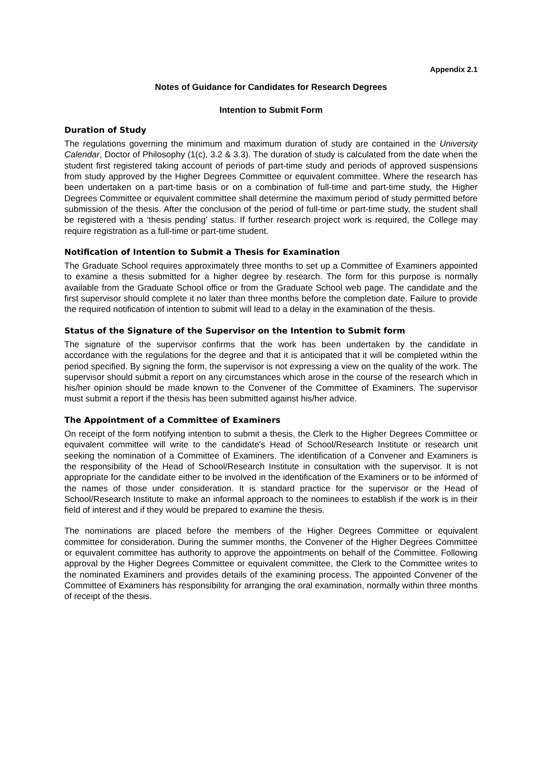Appendix 2.1
Notes of Guidance for Candidates for Research Degrees
Intention to Submit Form
Duration of Study
The regulations governing the minimum and maximum duration of study are contained in the University Calendar, Doctor of Philosophy (1(c), 3.2 & 3.3). The duration of study is calculated from the date when the student first registered taking account of periods of part-time study and periods of approved suspensions from study approved by the Higher Degrees Committee or equivalent committee. Where the research has been undertaken on a part-time basis or on a combination of full-time and part-time study, the Higher Degrees Committee or equivalent committee shall determine the maximum period of study permitted before submission of the thesis. After the conclusion of the period of full-time or part-time study, the student shall be registered with a ‘thesis pending’ status. If further research project work is required, the College may require registration as a full-time or part-time student.
Notification of Intention to Submit a Thesis for Examination
The Graduate School requires approximately three months to set up a Committee of Examiners appointed to examine a thesis submitted for a higher degree by research. The form for this purpose is normally available from the Graduate School office or from the Graduate School web page. The candidate and the first supervisor should complete it no later than three months before the completion date. Failure to provide the required notification of intention to submit will lead to a delay in the examination of the thesis.
Status of the Signature of the Supervisor on the Intention to Submit form
The signature of the supervisor confirms that the work has been undertaken by the candidate in accordance with the regulations for the degree and that it is anticipated that it will be completed within the period specified. By signing the form, the supervisor is not expressing a view on the quality of the work. The supervisor should submit a report on any circumstances which arose in the course of the research which in his/her opinion should be made known to the Convener of the Committee of Examiners. The supervisor must submit a report if the thesis has been submitted against his/her advice.
The Appointment of a Committee of Examiners
On receipt of the form notifying intention to submit a thesis, the Clerk to the Higher Degrees Committee or equivalent committee will write to the candidate's Head of School/Research Institute or research unit seeking the nomination of a Committee of Examiners. The identification of a Convener and Examiners is the responsibility of the Head of School/Research Institute in consultation with the supervisor. It is not appropriate for the candidate either to be involved in the identification of the Examiners or to be informed of the names of those under consideration. It is standard practice for the supervisor or the Head of School/Research Institute to make an informal approach to the nominees to establish if the work is in their field of interest and if they would be prepared to examine the thesis.
The nominations are placed before the members of the Higher Degrees Committee or equivalent committee for consideration. During the summer months, the Convener of the Higher Degrees Committee or equivalent committee has authority to approve the appointments on behalf of the Committee. Following approval by the Higher Degrees Committee or equivalent committee, the Clerk to the Committee writes to the nominated Examiners and provides details of the examining process. The appointed Convener of the Committee of Examiners has responsibility for arranging the oral examination, normally within three months of receipt of the thesis.